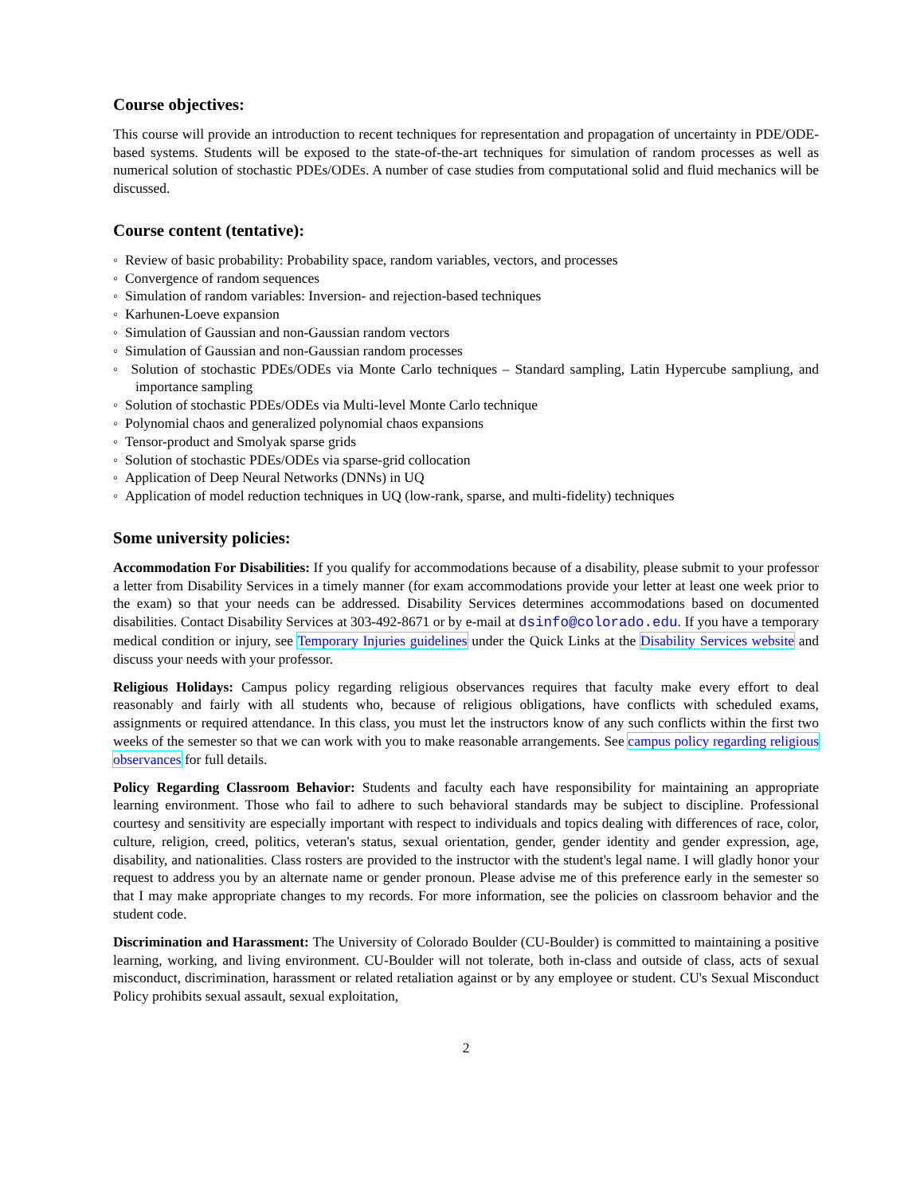Course objectives:
This course will provide an introduction to recent techniques for representation and propagation of uncertainty in PDE/ODE-based systems. Students will be exposed to the state-of-the-art techniques for simulation of random processes as well as numerical solution of stochastic PDEs/ODEs. A number of case studies from computational solid and fluid mechanics will be discussed.
Course content (tentative):
◦ Review of basic probability: Probability space, random variables, vectors, and processes
◦ Convergence of random sequences
◦ Simulation of random variables: Inversion- and rejection-based techniques
◦ Karhunen-Loeve expansion
◦ Simulation of Gaussian and non-Gaussian random vectors
◦ Simulation of Gaussian and non-Gaussian random processes
◦ Solution of stochastic PDEs/ODEs via Monte Carlo techniques – Standard sampling, Latin Hypercube sampliung, and importance sampling
◦ Solution of stochastic PDEs/ODEs via Multi-level Monte Carlo technique
◦ Polynomial chaos and generalized polynomial chaos expansions
◦ Tensor-product and Smolyak sparse grids
◦ Solution of stochastic PDEs/ODEs via sparse-grid collocation
◦ Application of Deep Neural Networks (DNNs) in UQ
◦ Application of model reduction techniques in UQ (low-rank, sparse, and multi-fidelity) techniques
Some university policies:
Accommodation For Disabilities: If you qualify for accommodations because of a disability, please submit to your professor a letter from Disability Services in a timely manner (for exam accommodations provide your letter at least one week prior to the exam) so that your needs can be addressed. Disability Services determines accommodations based on documented disabilities. Contact Disability Services at 303-492-8671 or by e-mail at dsinfo@colorado.edu. If you have a temporary medical condition or injury, see Temporary Injuries guidelines under the Quick Links at the Disability Services website and discuss your needs with your professor.
Religious Holidays: Campus policy regarding religious observances requires that faculty make every effort to deal reasonably and fairly with all students who, because of religious obligations, have conflicts with scheduled exams, assignments or required attendance. In this class, you must let the instructors know of any such conflicts within the first two weeks of the semester so that we can work with you to make reasonable arrangements. See campus policy regarding religious observances for full details.
Policy Regarding Classroom Behavior: Students and faculty each have responsibility for maintaining an appropriate learning environment. Those who fail to adhere to such behavioral standards may be subject to discipline. Professional courtesy and sensitivity are especially important with respect to individuals and topics dealing with differences of race, color, culture, religion, creed, politics, veteran's status, sexual orientation, gender, gender identity and gender expression, age, disability, and nationalities. Class rosters are provided to the instructor with the student's legal name. I will gladly honor your request to address you by an alternate name or gender pronoun. Please advise me of this preference early in the semester so that I may make appropriate changes to my records. For more information, see the policies on classroom behavior and the student code.
Discrimination and Harassment: The University of Colorado Boulder (CU-Boulder) is committed to maintaining a positive learning, working, and living environment. CU-Boulder will not tolerate, both in-class and outside of class, acts of sexual misconduct, discrimination, harassment or related retaliation against or by any employee or student. CU's Sexual Misconduct Policy prohibits sexual assault, sexual exploitation,
2